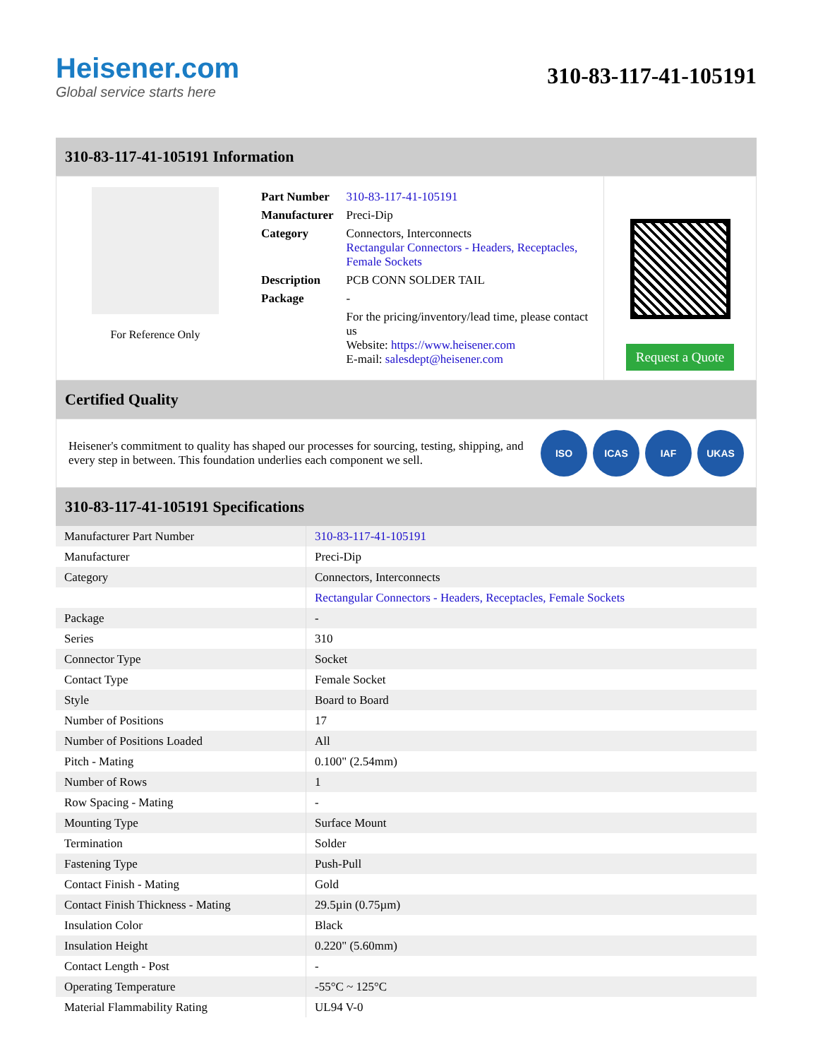Heisener.com
Global service starts here
310-83-117-41-105191
310-83-117-41-105191 Information
For Reference Only
| Part Number | 310-83-117-41-105191 |
| Manufacturer | Preci-Dip |
| Category | Connectors, Interconnects Rectangular Connectors - Headers, Receptacles, Female Sockets |
| Description | PCB CONN SOLDER TAIL |
| Package | - |
| | For the pricing/inventory/lead time, please contact us Website: https://www.heisener.com E-mail: salesdept@heisener.com |
Request a Quote
Certified Quality
Heisener's commitment to quality has shaped our processes for sourcing, testing, shipping, and every step in between. This foundation underlies each component we sell.
ISO ICAS IAF UKAS
310-83-117-41-105191 Specifications
| Manufacturer Part Number | 310-83-117-41-105191 |
| Manufacturer | Preci-Dip |
| Category | Connectors, Interconnects |
| | Rectangular Connectors - Headers, Receptacles, Female Sockets |
| Package | - |
| Series | 310 |
| Connector Type | Socket |
| Contact Type | Female Socket |
| Style | Board to Board |
| Number of Positions | 17 |
| Number of Positions Loaded | All |
| Pitch - Mating | 0.100" (2.54mm) |
| Number of Rows | 1 |
| Row Spacing - Mating | - |
| Mounting Type | Surface Mount |
| Termination | Solder |
| Fastening Type | Push-Pull |
| Contact Finish - Mating | Gold |
| Contact Finish Thickness - Mating | 29.5µin (0.75µm) |
| Insulation Color | Black |
| Insulation Height | 0.220" (5.60mm) |
| Contact Length - Post | - |
| Operating Temperature | -55°C ~ 125°C |
| Material Flammability Rating | UL94 V-0 |